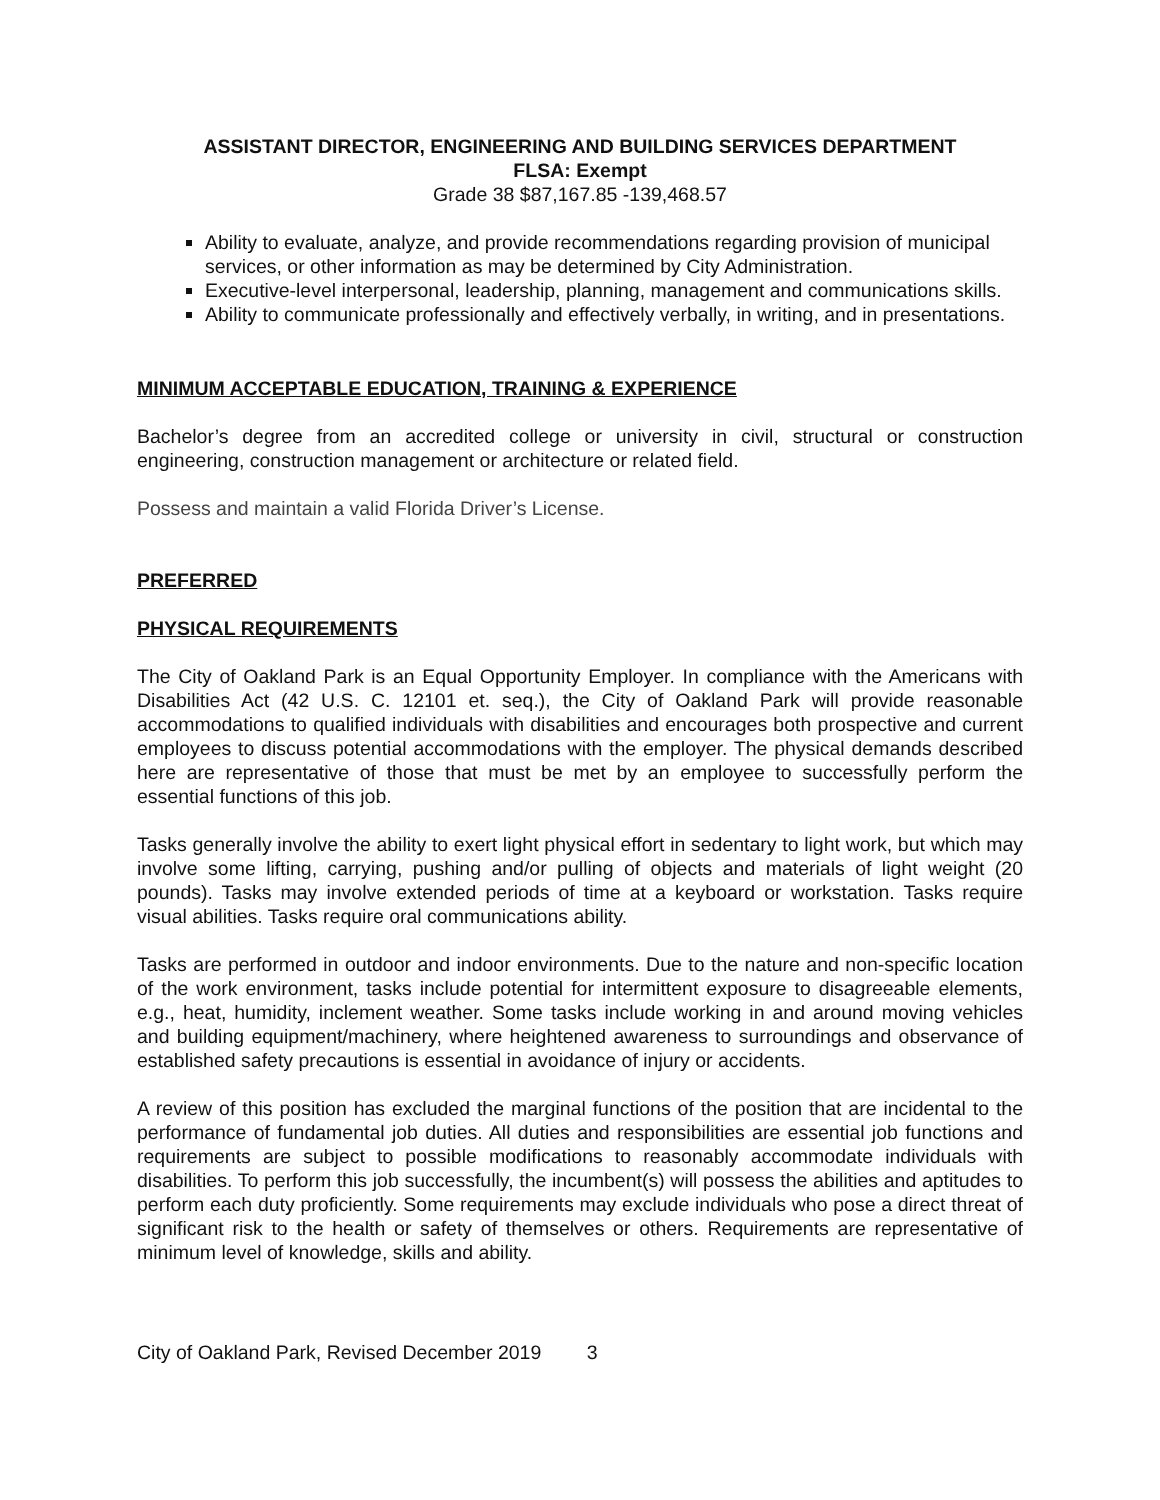ASSISTANT DIRECTOR, ENGINEERING AND BUILDING SERVICES DEPARTMENT
FLSA: Exempt
Grade 38 $87,167.85 -139,468.57
Ability to evaluate, analyze, and provide recommendations regarding provision of municipal services, or other information as may be determined by City Administration.
Executive-level interpersonal, leadership, planning, management and communications skills.
Ability to communicate professionally and effectively verbally, in writing, and in presentations.
MINIMUM ACCEPTABLE EDUCATION, TRAINING & EXPERIENCE
Bachelor’s degree from an accredited college or university in civil, structural or construction engineering, construction management or architecture or related field.
Possess and maintain a valid Florida Driver’s License.
PREFERRED
PHYSICAL REQUIREMENTS
The City of Oakland Park is an Equal Opportunity Employer. In compliance with the Americans with Disabilities Act (42 U.S. C. 12101 et. seq.), the City of Oakland Park will provide reasonable accommodations to qualified individuals with disabilities and encourages both prospective and current employees to discuss potential accommodations with the employer. The physical demands described here are representative of those that must be met by an employee to successfully perform the essential functions of this job.
Tasks generally involve the ability to exert light physical effort in sedentary to light work, but which may involve some lifting, carrying, pushing and/or pulling of objects and materials of light weight (20 pounds). Tasks may involve extended periods of time at a keyboard or workstation. Tasks require visual abilities. Tasks require oral communications ability.
Tasks are performed in outdoor and indoor environments. Due to the nature and non-specific location of the work environment, tasks include potential for intermittent exposure to disagreeable elements, e.g., heat, humidity, inclement weather. Some tasks include working in and around moving vehicles and building equipment/machinery, where heightened awareness to surroundings and observance of established safety precautions is essential in avoidance of injury or accidents.
A review of this position has excluded the marginal functions of the position that are incidental to the performance of fundamental job duties. All duties and responsibilities are essential job functions and requirements are subject to possible modifications to reasonably accommodate individuals with disabilities. To perform this job successfully, the incumbent(s) will possess the abilities and aptitudes to perform each duty proficiently. Some requirements may exclude individuals who pose a direct threat of significant risk to the health or safety of themselves or others. Requirements are representative of minimum level of knowledge, skills and ability.
City of Oakland Park, Revised December 2019 3